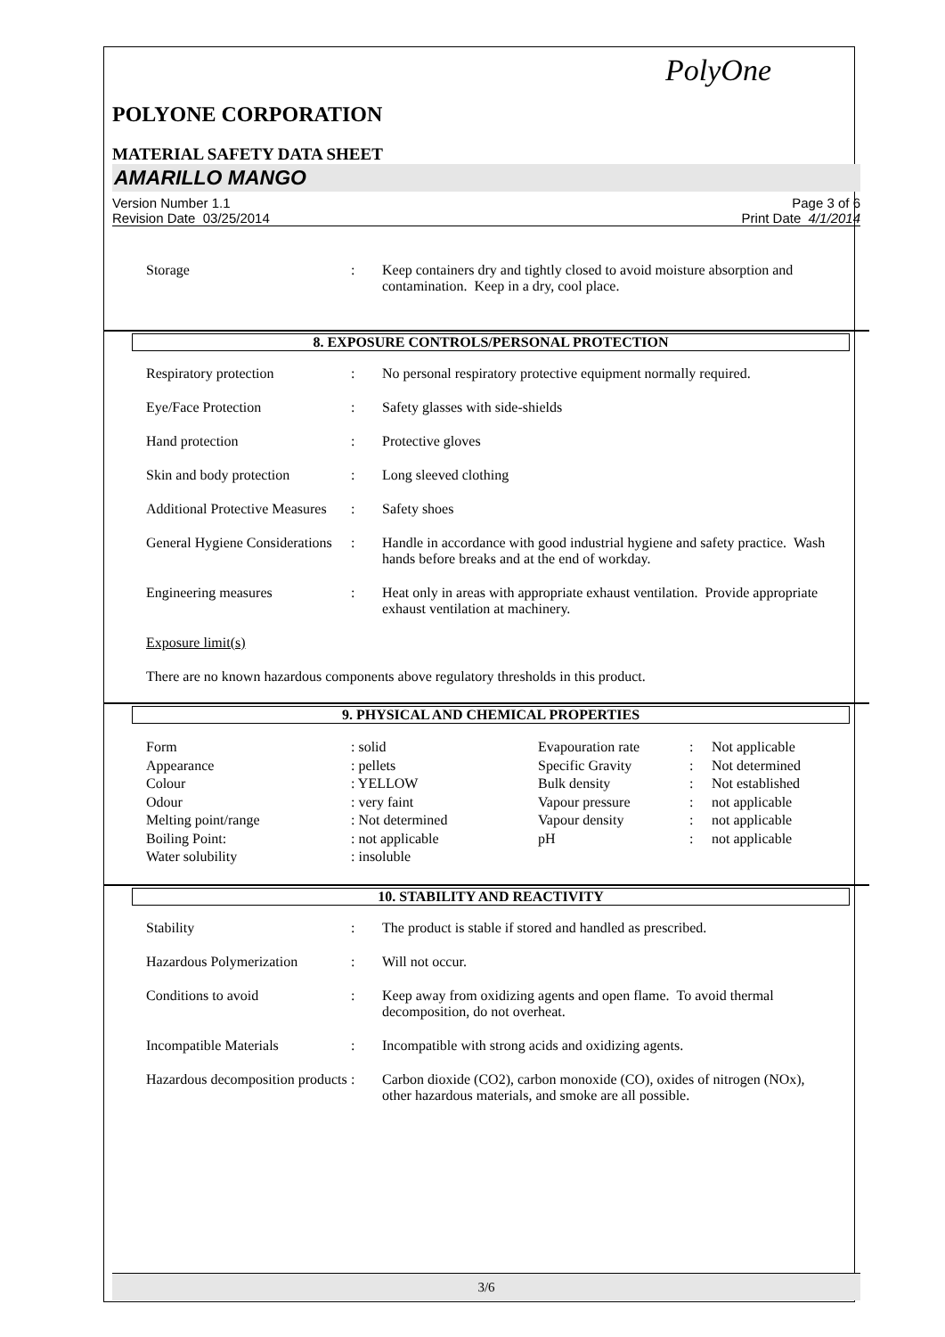PolyOne
POLYONE CORPORATION
MATERIAL SAFETY DATA SHEET
AMARILLO MANGO
Version Number 1.1
Revision Date 03/25/2014
Page 3 of 6
Print Date 4/1/2014
| Storage | : | Keep containers dry and tightly closed to avoid moisture absorption and contamination. Keep in a dry, cool place. |
8. EXPOSURE CONTROLS/PERSONAL PROTECTION
| Respiratory protection | : | No personal respiratory protective equipment normally required. |
| Eye/Face Protection | : | Safety glasses with side-shields |
| Hand protection | : | Protective gloves |
| Skin and body protection | : | Long sleeved clothing |
| Additional Protective Measures | : | Safety shoes |
| General Hygiene Considerations | : | Handle in accordance with good industrial hygiene and safety practice. Wash hands before breaks and at the end of workday. |
| Engineering measures | : | Heat only in areas with appropriate exhaust ventilation. Provide appropriate exhaust ventilation at machinery. |
Exposure limit(s)
There are no known hazardous components above regulatory thresholds in this product.
9. PHYSICAL AND CHEMICAL PROPERTIES
| Form | : solid | Evapouration rate | : | Not applicable |
| Appearance | : pellets | Specific Gravity | : | Not determined |
| Colour | : YELLOW | Bulk density | : | Not established |
| Odour | : very faint | Vapour pressure | : | not applicable |
| Melting point/range | : Not determined | Vapour density | : | not applicable |
| Boiling Point: | : not applicable | pH | : | not applicable |
| Water solubility | : insoluble | | | |
10. STABILITY AND REACTIVITY
| Stability | : | The product is stable if stored and handled as prescribed. |
| Hazardous Polymerization | : | Will not occur. |
| Conditions to avoid | : | Keep away from oxidizing agents and open flame. To avoid thermal decomposition, do not overheat. |
| Incompatible Materials | : | Incompatible with strong acids and oxidizing agents. |
| Hazardous decomposition products | : | Carbon dioxide (CO2), carbon monoxide (CO), oxides of nitrogen (NOx), other hazardous materials, and smoke are all possible. |
3/6